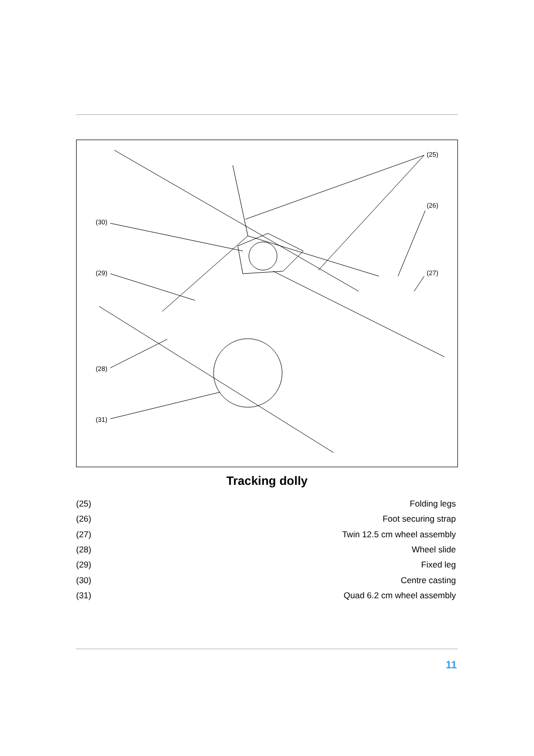(25)
(26)
(27)
(30)
(29)
(28)
(31)
Tracking dolly
| (25) | Folding legs |
| (26) | Foot securing strap |
| (27) | Twin 12.5 cm wheel assembly |
| (28) | Wheel slide |
| (29) | Fixed leg |
| (30) | Centre casting |
| (31) | Quad 6.2 cm wheel assembly |
11